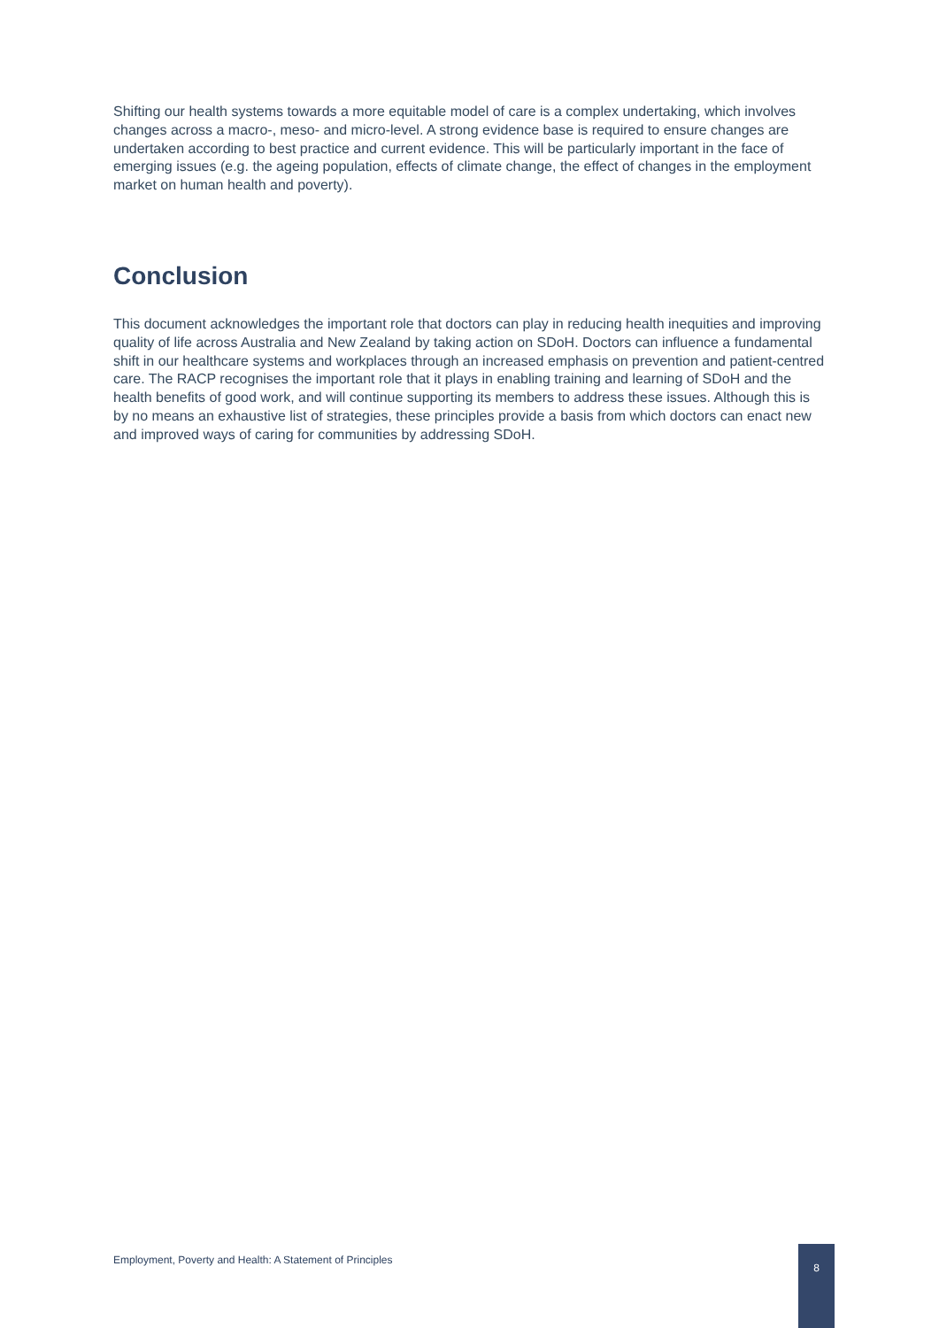Shifting our health systems towards a more equitable model of care is a complex undertaking, which involves changes across a macro-, meso- and micro-level. A strong evidence base is required to ensure changes are undertaken according to best practice and current evidence. This will be particularly important in the face of emerging issues (e.g. the ageing population, effects of climate change, the effect of changes in the employment market on human health and poverty).
Conclusion
This document acknowledges the important role that doctors can play in reducing health inequities and improving quality of life across Australia and New Zealand by taking action on SDoH. Doctors can influence a fundamental shift in our healthcare systems and workplaces through an increased emphasis on prevention and patient-centred care. The RACP recognises the important role that it plays in enabling training and learning of SDoH and the health benefits of good work, and will continue supporting its members to address these issues. Although this is by no means an exhaustive list of strategies, these principles provide a basis from which doctors can enact new and improved ways of caring for communities by addressing SDoH.
Employment, Poverty and Health: A Statement of Principles
8